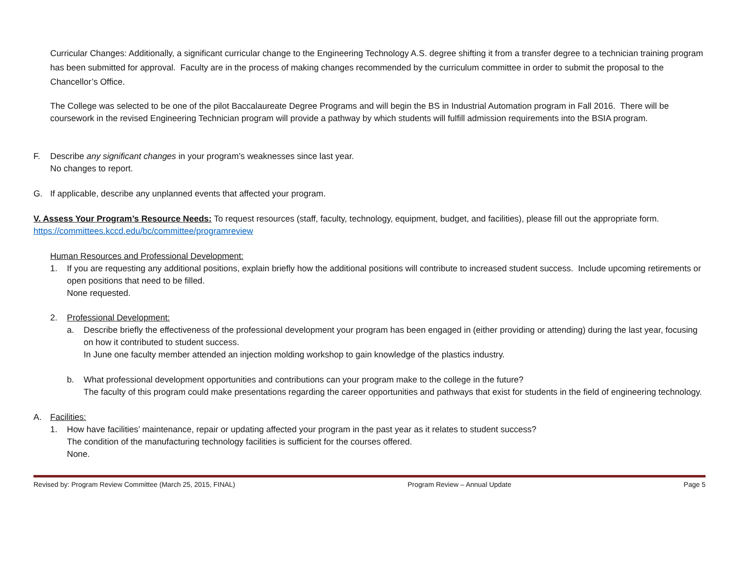Curricular Changes: Additionally, a significant curricular change to the Engineering Technology A.S. degree shifting it from a transfer degree to a technician training program has been submitted for approval. Faculty are in the process of making changes recommended by the curriculum committee in order to submit the proposal to the Chancellor’s Office.
The College was selected to be one of the pilot Baccalaureate Degree Programs and will begin the BS in Industrial Automation program in Fall 2016. There will be coursework in the revised Engineering Technician program will provide a pathway by which students will fulfill admission requirements into the BSIA program.
F. Describe any significant changes in your program’s weaknesses since last year.
No changes to report.
G. If applicable, describe any unplanned events that affected your program.
V. Assess Your Program’s Resource Needs: To request resources (staff, faculty, technology, equipment, budget, and facilities), please fill out the appropriate form. https://committees.kccd.edu/bc/committee/programreview
Human Resources and Professional Development:
1. If you are requesting any additional positions, explain briefly how the additional positions will contribute to increased student success. Include upcoming retirements or open positions that need to be filled.
None requested.
2. Professional Development:
a. Describe briefly the effectiveness of the professional development your program has been engaged in (either providing or attending) during the last year, focusing on how it contributed to student success.
In June one faculty member attended an injection molding workshop to gain knowledge of the plastics industry.
b. What professional development opportunities and contributions can your program make to the college in the future?
The faculty of this program could make presentations regarding the career opportunities and pathways that exist for students in the field of engineering technology.
A. Facilities:
1. How have facilities’ maintenance, repair or updating affected your program in the past year as it relates to student success?
The condition of the manufacturing technology facilities is sufficient for the courses offered.
None.
Revised by: Program Review Committee (March 25, 2015, FINAL) Program Review – Annual Update Page 5